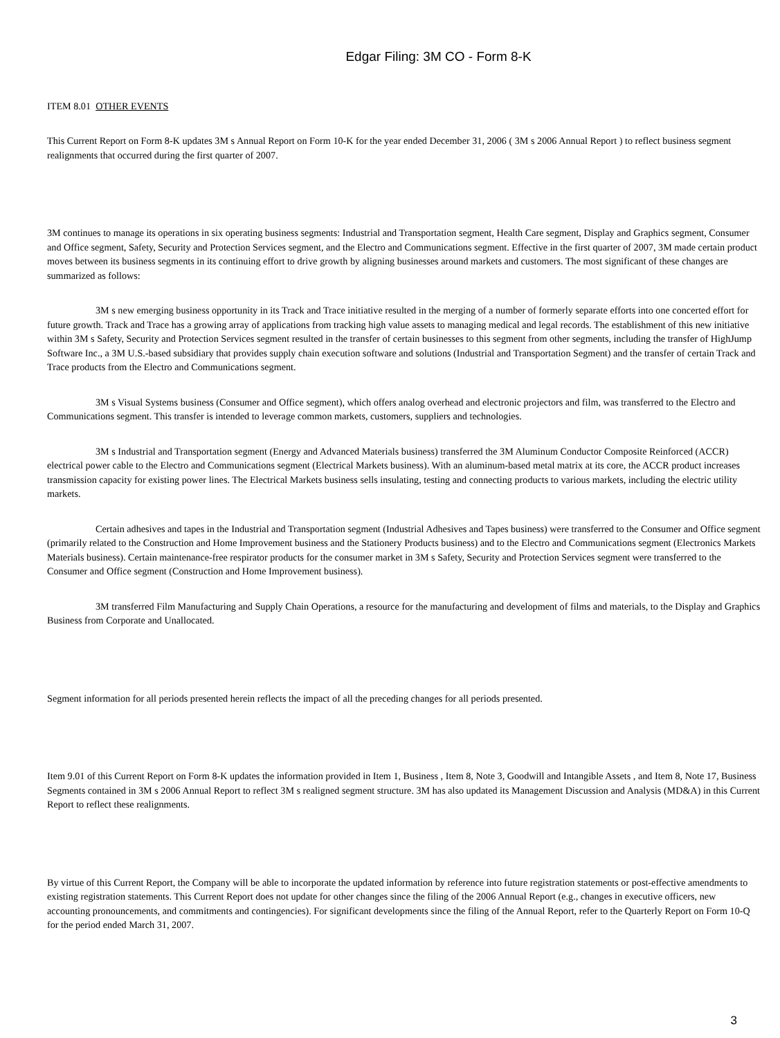Edgar Filing: 3M CO - Form 8-K
ITEM 8.01 OTHER EVENTS
This Current Report on Form 8-K updates 3M s Annual Report on Form 10-K for the year ended December 31, 2006 ( 3M s 2006 Annual Report ) to reflect business segment realignments that occurred during the first quarter of 2007.
3M continues to manage its operations in six operating business segments: Industrial and Transportation segment, Health Care segment, Display and Graphics segment, Consumer and Office segment, Safety, Security and Protection Services segment, and the Electro and Communications segment. Effective in the first quarter of 2007, 3M made certain product moves between its business segments in its continuing effort to drive growth by aligning businesses around markets and customers. The most significant of these changes are summarized as follows:
3M s new emerging business opportunity in its Track and Trace initiative resulted in the merging of a number of formerly separate efforts into one concerted effort for future growth. Track and Trace has a growing array of applications from tracking high value assets to managing medical and legal records. The establishment of this new initiative within 3M s Safety, Security and Protection Services segment resulted in the transfer of certain businesses to this segment from other segments, including the transfer of HighJump Software Inc., a 3M U.S.-based subsidiary that provides supply chain execution software and solutions (Industrial and Transportation Segment) and the transfer of certain Track and Trace products from the Electro and Communications segment.
3M s Visual Systems business (Consumer and Office segment), which offers analog overhead and electronic projectors and film, was transferred to the Electro and Communications segment. This transfer is intended to leverage common markets, customers, suppliers and technologies.
3M s Industrial and Transportation segment (Energy and Advanced Materials business) transferred the 3M Aluminum Conductor Composite Reinforced (ACCR) electrical power cable to the Electro and Communications segment (Electrical Markets business). With an aluminum-based metal matrix at its core, the ACCR product increases transmission capacity for existing power lines. The Electrical Markets business sells insulating, testing and connecting products to various markets, including the electric utility markets.
Certain adhesives and tapes in the Industrial and Transportation segment (Industrial Adhesives and Tapes business) were transferred to the Consumer and Office segment (primarily related to the Construction and Home Improvement business and the Stationery Products business) and to the Electro and Communications segment (Electronics Markets Materials business). Certain maintenance-free respirator products for the consumer market in 3M s Safety, Security and Protection Services segment were transferred to the Consumer and Office segment (Construction and Home Improvement business).
3M transferred Film Manufacturing and Supply Chain Operations, a resource for the manufacturing and development of films and materials, to the Display and Graphics Business from Corporate and Unallocated.
Segment information for all periods presented herein reflects the impact of all the preceding changes for all periods presented.
Item 9.01 of this Current Report on Form 8-K updates the information provided in Item 1, Business , Item 8, Note 3, Goodwill and Intangible Assets , and Item 8, Note 17, Business Segments contained in 3M s 2006 Annual Report to reflect 3M s realigned segment structure. 3M has also updated its Management Discussion and Analysis (MD&A) in this Current Report to reflect these realignments.
By virtue of this Current Report, the Company will be able to incorporate the updated information by reference into future registration statements or post-effective amendments to existing registration statements. This Current Report does not update for other changes since the filing of the 2006 Annual Report (e.g., changes in executive officers, new accounting pronouncements, and commitments and contingencies). For significant developments since the filing of the Annual Report, refer to the Quarterly Report on Form 10-Q for the period ended March 31, 2007.
3